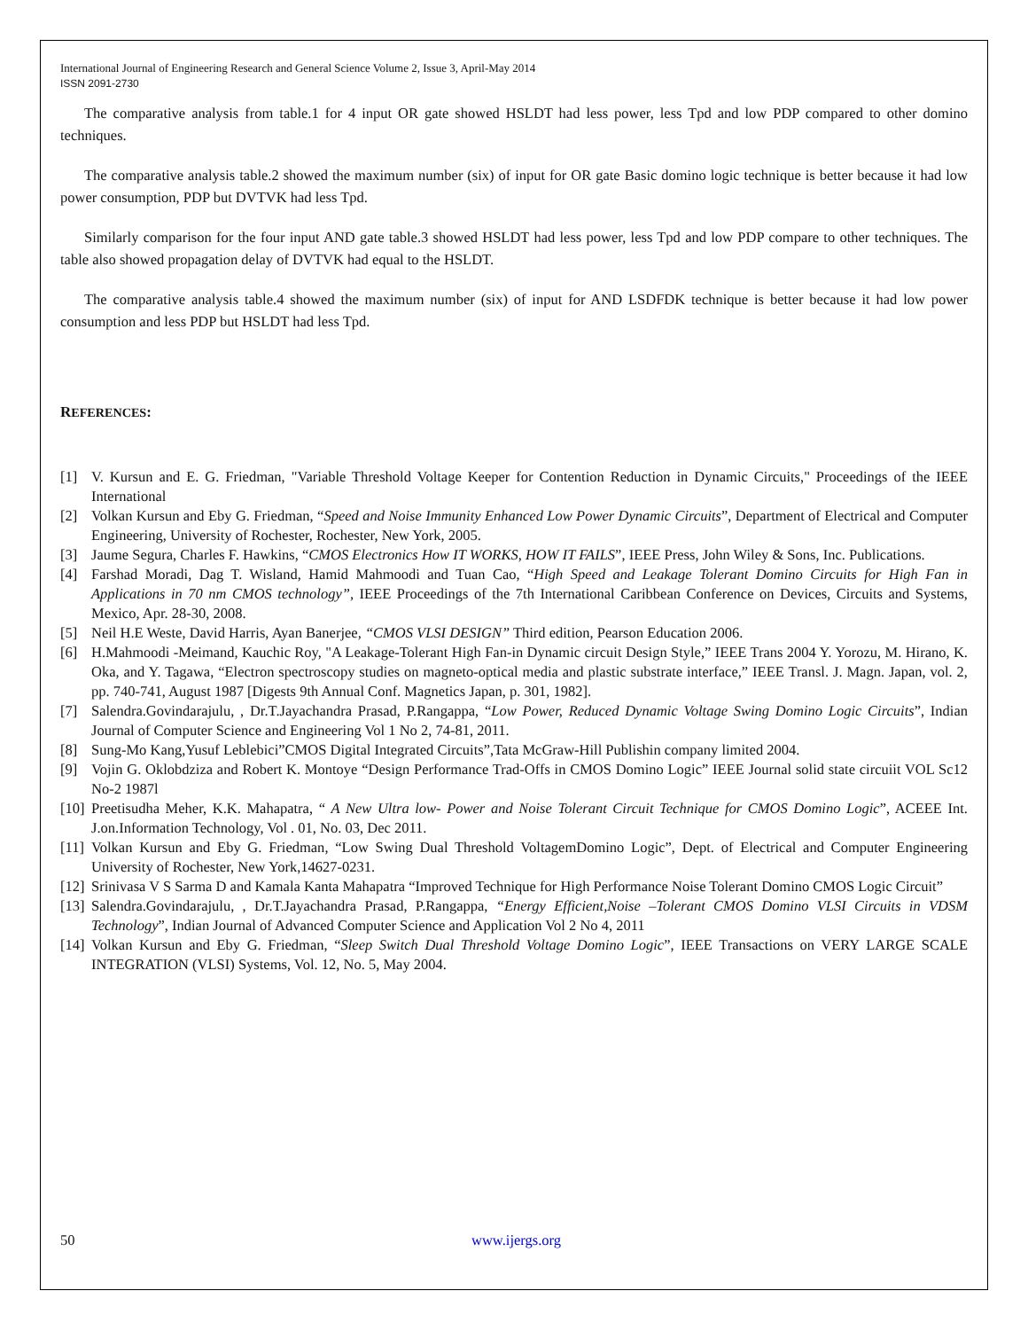International Journal of Engineering Research and General Science Volume 2, Issue 3, April-May 2014
ISSN 2091-2730
The comparative analysis from table.1 for 4 input OR gate showed HSLDT had less power, less Tpd and low PDP compared to other domino techniques.
The comparative analysis table.2 showed the maximum number (six) of input for OR gate Basic domino logic technique is better because it had low power consumption, PDP but DVTVK had less Tpd.
Similarly comparison for the four input AND gate table.3 showed HSLDT had less power, less Tpd and low PDP compare to other techniques. The table also showed propagation delay of DVTVK had equal to the HSLDT.
The comparative analysis table.4 showed the maximum number (six) of input for AND LSDFDK technique is better because it had low power consumption and less PDP but HSLDT had less Tpd.
REFERENCES:
[1] V. Kursun and E. G. Friedman, "Variable Threshold Voltage Keeper for Contention Reduction in Dynamic Circuits," Proceedings of the IEEE International
[2] Volkan Kursun and Eby G. Friedman, “Speed and Noise Immunity Enhanced Low Power Dynamic Circuits”, Department of Electrical and Computer Engineering, University of Rochester, Rochester, New York, 2005.
[3] Jaume Segura, Charles F. Hawkins, “CMOS Electronics How IT WORKS, HOW IT FAILS”, IEEE Press, John Wiley & Sons, Inc. Publications.
[4] Farshad Moradi, Dag T. Wisland, Hamid Mahmoodi and Tuan Cao, “High Speed and Leakage Tolerant Domino Circuits for High Fan in Applications in 70 nm CMOS technology”, IEEE Proceedings of the 7th International Caribbean Conference on Devices, Circuits and Systems, Mexico, Apr. 28-30, 2008.
[5] Neil H.E Weste, David Harris, Ayan Banerjee, “CMOS VLSI DESIGN” Third edition, Pearson Education 2006.
[6] H.Mahmoodi -Meimand, Kauchic Roy, "A Leakage-Tolerant High Fan-in Dynamic circuit Design Style,” IEEE Trans 2004 Y. Yorozu, M. Hirano, K. Oka, and Y. Tagawa, “Electron spectroscopy studies on magneto-optical media and plastic substrate interface,” IEEE Transl. J. Magn. Japan, vol. 2, pp. 740-741, August 1987 [Digests 9th Annual Conf. Magnetics Japan, p. 301, 1982].
[7] Salendra.Govindarajulu, , Dr.T.Jayachandra Prasad, P.Rangappa, “Low Power, Reduced Dynamic Voltage Swing Domino Logic Circuits”, Indian Journal of Computer Science and Engineering Vol 1 No 2, 74-81, 2011.
[8] Sung-Mo Kang,Yusuf Leblebici”CMOS Digital Integrated Circuits”,Tata McGraw-Hill Publishin company limited 2004.
[9] Vojin G. Oklobdziza and Robert K. Montoye “Design Performance Trad-Offs in CMOS Domino Logic” IEEE Journal solid state circuiit VOL Sc12 No-2 1987l
[10] Preetisudha Meher, K.K. Mahapatra, “ A New Ultra low- Power and Noise Tolerant Circuit Technique for CMOS Domino Logic”, ACEEE Int. J.on.Information Technology, Vol . 01, No. 03, Dec 2011.
[11] Volkan Kursun and Eby G. Friedman, “Low Swing Dual Threshold VoltagemDomino Logic”, Dept. of Electrical and Computer Engineering University of Rochester, New York,14627-0231.
[12] Srinivasa V S Sarma D and Kamala Kanta Mahapatra “Improved Technique for High Performance Noise Tolerant Domino CMOS Logic Circuit”
[13] Salendra.Govindarajulu, , Dr.T.Jayachandra Prasad, P.Rangappa, “Energy Efficient,Noise –Tolerant CMOS Domino VLSI Circuits in VDSM Technology”, Indian Journal of Advanced Computer Science and Application Vol 2 No 4, 2011
[14] Volkan Kursun and Eby G. Friedman, “Sleep Switch Dual Threshold Voltage Domino Logic”, IEEE Transactions on VERY LARGE SCALE INTEGRATION (VLSI) Systems, Vol. 12, No. 5, May 2004.
50 www.ijergs.org